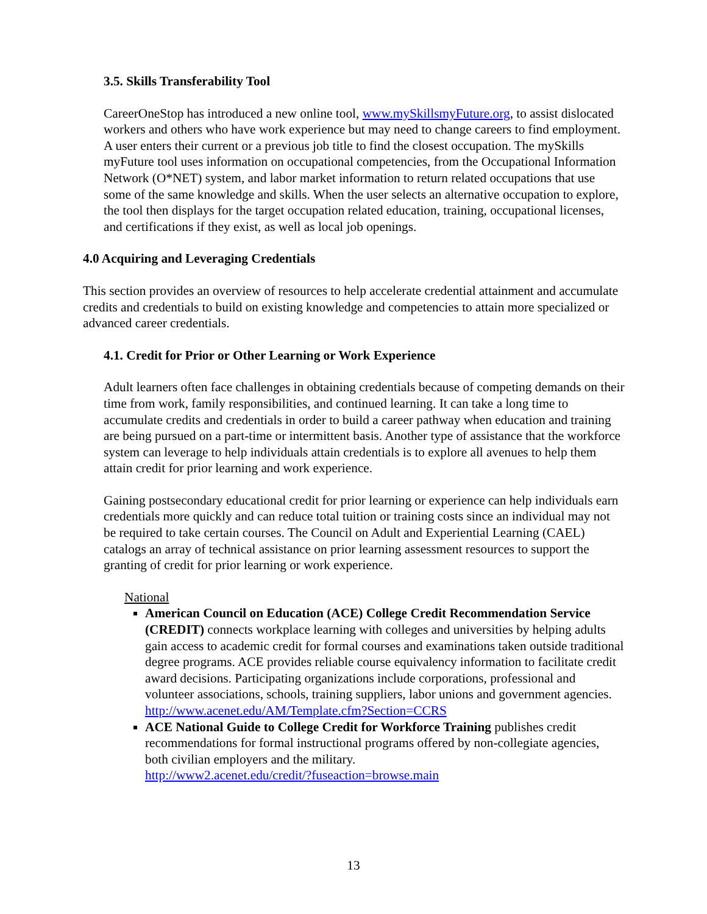3.5. Skills Transferability Tool
CareerOneStop has introduced a new online tool, www.mySkillsmyFuture.org, to assist dislocated workers and others who have work experience but may need to change careers to find employment. A user enters their current or a previous job title to find the closest occupation. The mySkills myFuture tool uses information on occupational competencies, from the Occupational Information Network (O*NET) system, and labor market information to return related occupations that use some of the same knowledge and skills. When the user selects an alternative occupation to explore, the tool then displays for the target occupation related education, training, occupational licenses, and certifications if they exist, as well as local job openings.
4.0 Acquiring and Leveraging Credentials
This section provides an overview of resources to help accelerate credential attainment and accumulate credits and credentials to build on existing knowledge and competencies to attain more specialized or advanced career credentials.
4.1. Credit for Prior or Other Learning or Work Experience
Adult learners often face challenges in obtaining credentials because of competing demands on their time from work, family responsibilities, and continued learning. It can take a long time to accumulate credits and credentials in order to build a career pathway when education and training are being pursued on a part-time or intermittent basis. Another type of assistance that the workforce system can leverage to help individuals attain credentials is to explore all avenues to help them attain credit for prior learning and work experience.
Gaining postsecondary educational credit for prior learning or experience can help individuals earn credentials more quickly and can reduce total tuition or training costs since an individual may not be required to take certain courses. The Council on Adult and Experiential Learning (CAEL) catalogs an array of technical assistance on prior learning assessment resources to support the granting of credit for prior learning or work experience.
National
American Council on Education (ACE) College Credit Recommendation Service (CREDIT) connects workplace learning with colleges and universities by helping adults gain access to academic credit for formal courses and examinations taken outside traditional degree programs. ACE provides reliable course equivalency information to facilitate credit award decisions. Participating organizations include corporations, professional and volunteer associations, schools, training suppliers, labor unions and government agencies.
http://www.acenet.edu/AM/Template.cfm?Section=CCRS
ACE National Guide to College Credit for Workforce Training publishes credit recommendations for formal instructional programs offered by non-collegiate agencies, both civilian employers and the military.
http://www2.acenet.edu/credit/?fuseaction=browse.main
13